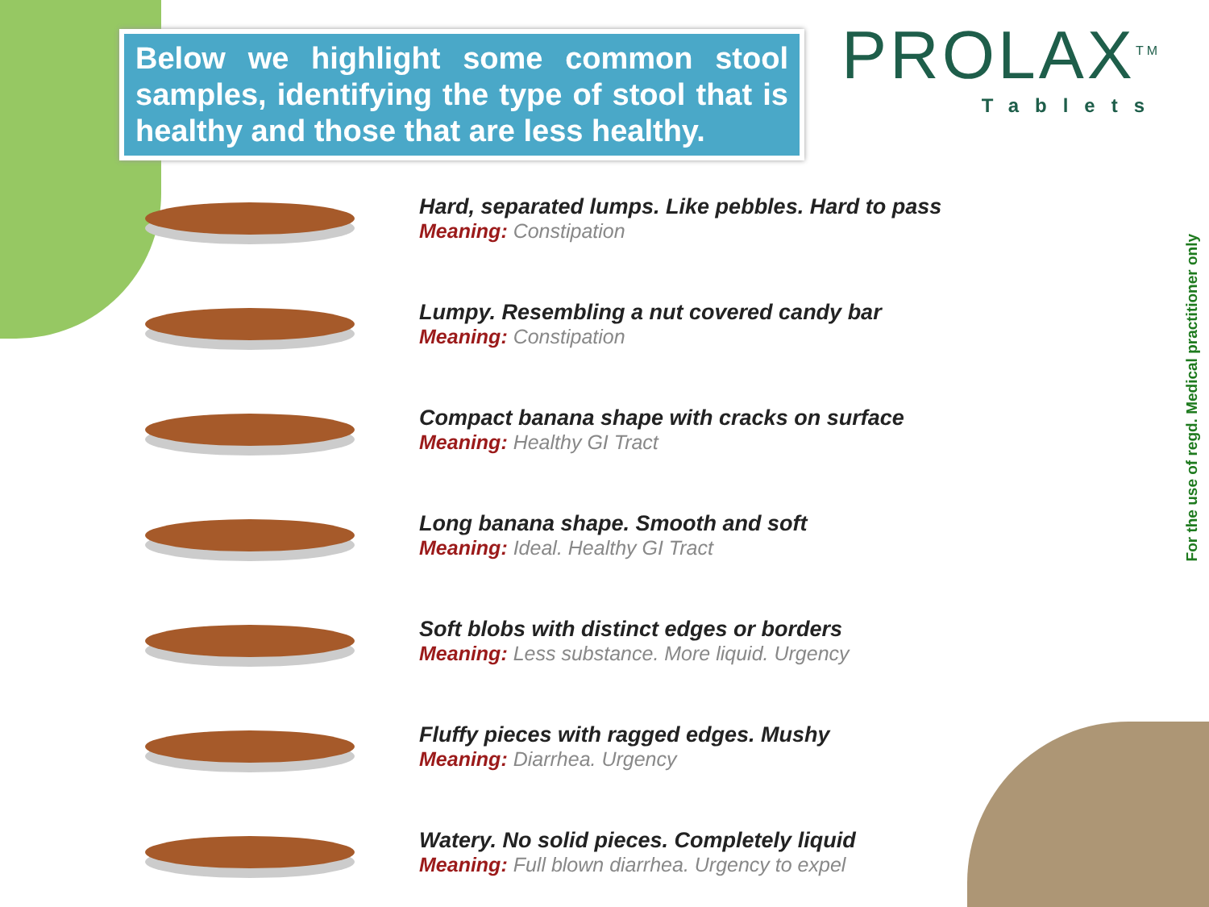Below we highlight some common stool samples, identifying the type of stool that is healthy and those that are less healthy.
PROLAX<sup>TM</sup>
Tablets
For the use of regd. Medical practitioner only
Hard, separated lumps. Like pebbles. Hard to pass
Meaning: Constipation
Lumpy. Resembling a nut covered candy bar
Meaning: Constipation
Compact banana shape with cracks on surface
Meaning: Healthy GI Tract
Long banana shape. Smooth and soft
Meaning: Ideal. Healthy GI Tract
Soft blobs with distinct edges or borders
Meaning: Less substance. More liquid. Urgency
Fluffy pieces with ragged edges. Mushy
Meaning: Diarrhea. Urgency
Watery. No solid pieces. Completely liquid
Meaning: Full blown diarrhea. Urgency to expel